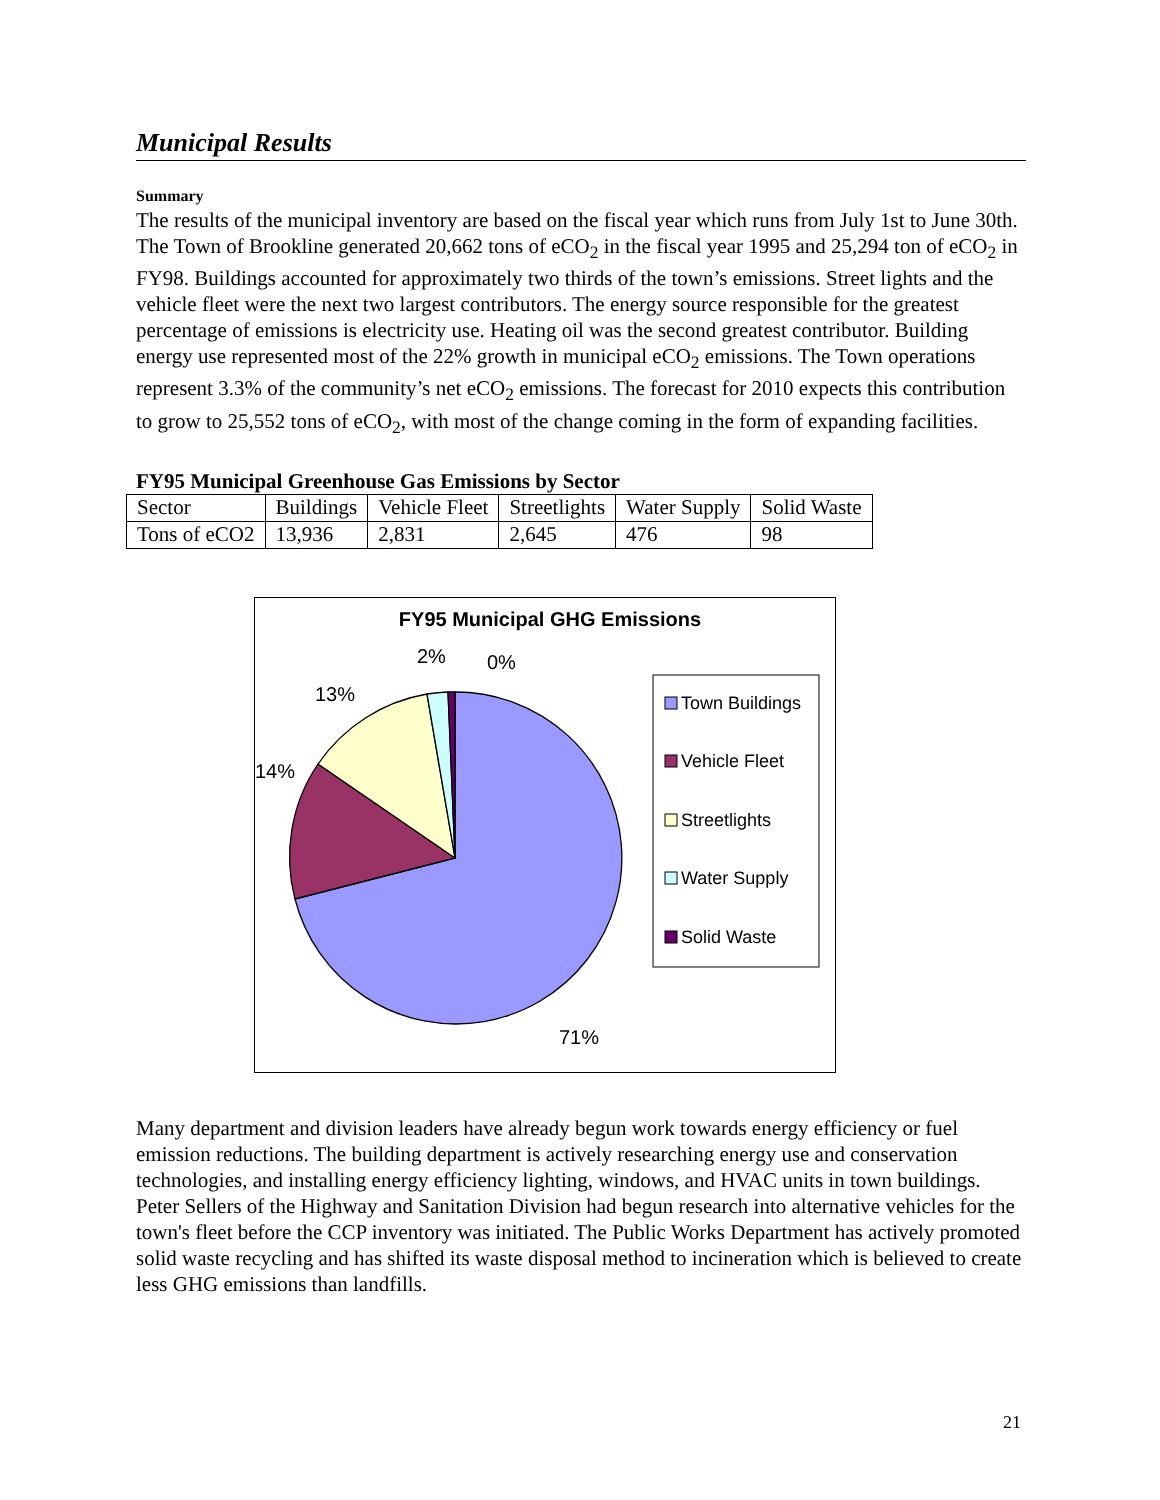Municipal Results
Summary
The results of the municipal inventory are based on the fiscal year which runs from July 1st to June 30th. The Town of Brookline generated 20,662 tons of eCO<sub>2</sub> in the fiscal year 1995 and 25,294 ton of eCO<sub>2</sub> in FY98. Buildings accounted for approximately two thirds of the town’s emissions. Street lights and the vehicle fleet were the next two largest contributors. The energy source responsible for the greatest percentage of emissions is electricity use. Heating oil was the second greatest contributor. Building energy use represented most of the 22% growth in municipal eCO<sub>2</sub> emissions. The Town operations represent 3.3% of the community’s net eCO<sub>2</sub> emissions. The forecast for 2010 expects this contribution to grow to 25,552 tons of eCO<sub>2</sub>, with most of the change coming in the form of expanding facilities.
FY95 Municipal Greenhouse Gas Emissions by Sector
| Sector | Buildings | Vehicle Fleet | Streetlights | Water Supply | Solid Waste |
| Tons of eCO2 | 13,936 | 2,831 | 2,645 | 476 | 98 |
FY95 Municipal GHG Emissions
2%
0%
13%
14%
71%
Town Buildings
Vehicle Fleet
Streetlights
Water Supply
Solid Waste
Many department and division leaders have already begun work towards energy efficiency or fuel emission reductions. The building department is actively researching energy use and conservation technologies, and installing energy efficiency lighting, windows, and HVAC units in town buildings. Peter Sellers of the Highway and Sanitation Division had begun research into alternative vehicles for the town's fleet before the CCP inventory was initiated. The Public Works Department has actively promoted solid waste recycling and has shifted its waste disposal method to incineration which is believed to create less GHG emissions than landfills.
21